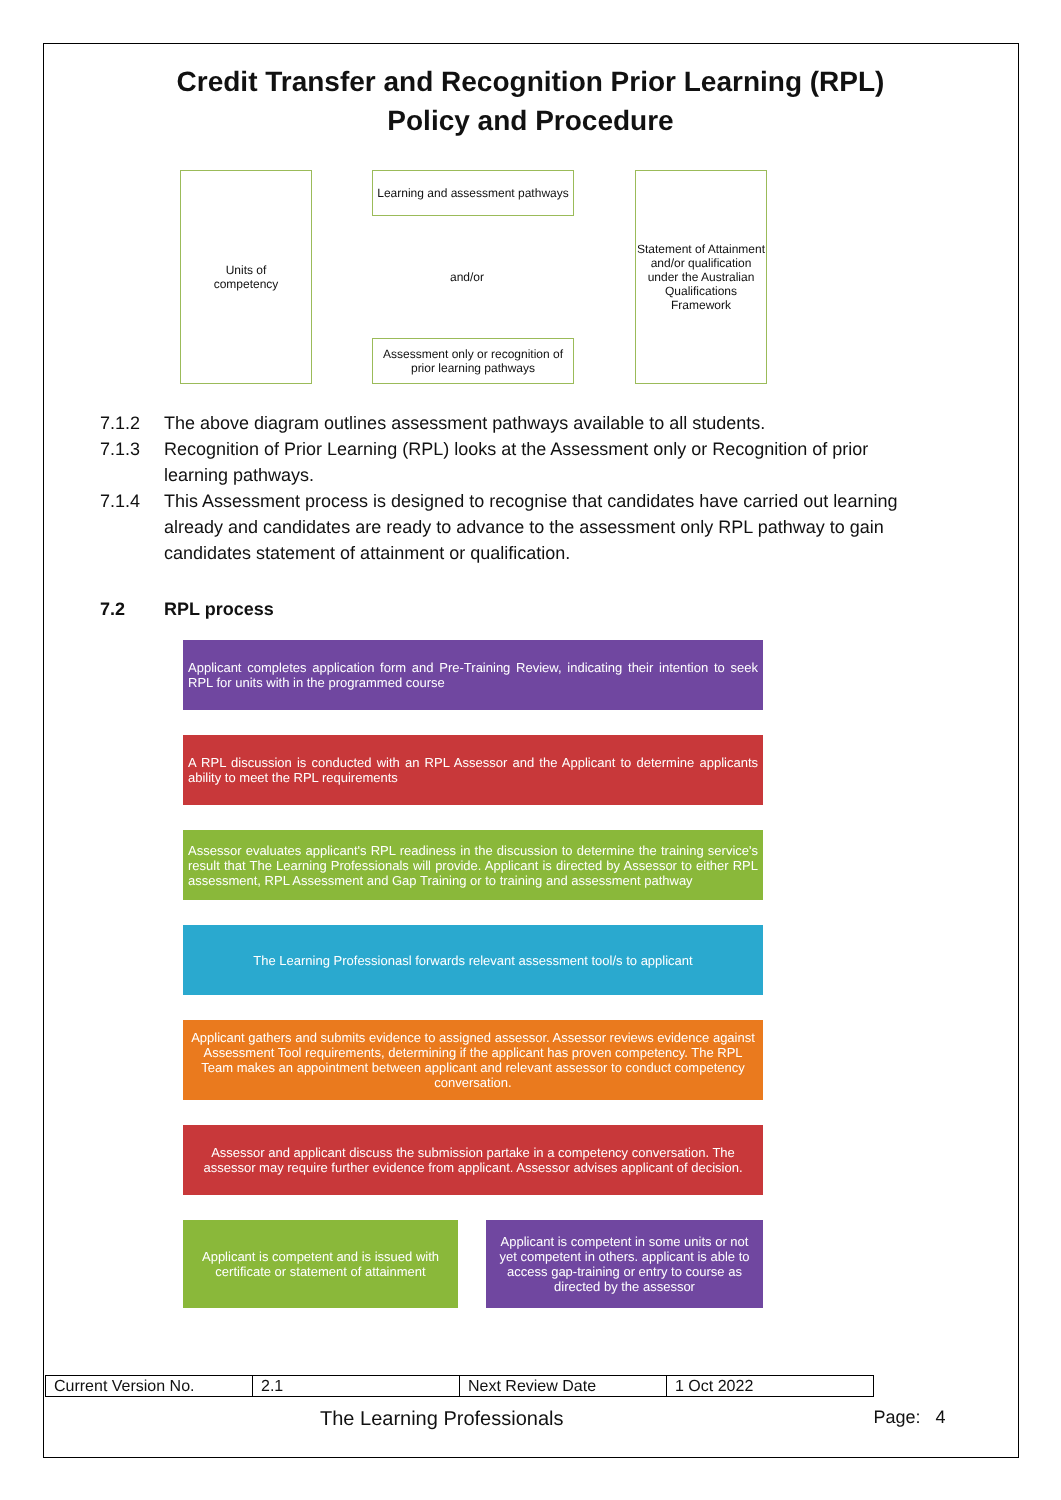Credit Transfer and Recognition Prior Learning (RPL)
Policy and Procedure
Units of
competency
Learning and assessment pathways
and/or
Assessment only or recognition of prior learning pathways
Statement of Attainment and/or qualification under the Australian Qualifications Framework
7.1.2 The above diagram outlines assessment pathways available to all students.
7.1.3 Recognition of Prior Learning (RPL) looks at the Assessment only or Recognition of prior learning pathways.
7.1.4 This Assessment process is designed to recognise that candidates have carried out learning already and candidates are ready to advance to the assessment only RPL pathway to gain candidates statement of attainment or qualification.
7.2 RPL process
Applicant completes application form and Pre-Training Review, indicating their intention to seek RPL for units with in the programmed course
A RPL discussion is conducted with an RPL Assessor and the Applicant to determine applicants ability to meet the RPL requirements
Assessor evaluates applicant's RPL readiness in the discussion to determine the training service's result that The Learning Professionals will provide. Applicant is directed by Assessor to either RPL assessment, RPL Assessment and Gap Training or to training and assessment pathway
The Learning Professionasl forwards relevant assessment tool/s to applicant
Applicant gathers and submits evidence to assigned assessor. Assessor reviews evidence against Assessment Tool requirements, determining if the applicant has proven competency. The RPL Team makes an appointment between applicant and relevant assessor to conduct competency conversation.
Assessor and applicant discuss the submission partake in a competency conversation. The assessor may require further evidence from applicant. Assessor advises applicant of decision.
Applicant is competent and is issued with certificate or statement of attainment
Applicant is competent in some units or not yet competent in others. applicant is able to access gap-training or entry to course as directed by the assessor
| Current Version No. | 2.1 | Next Review Date | 1 Oct 2022 |
The Learning Professionals Page: 4